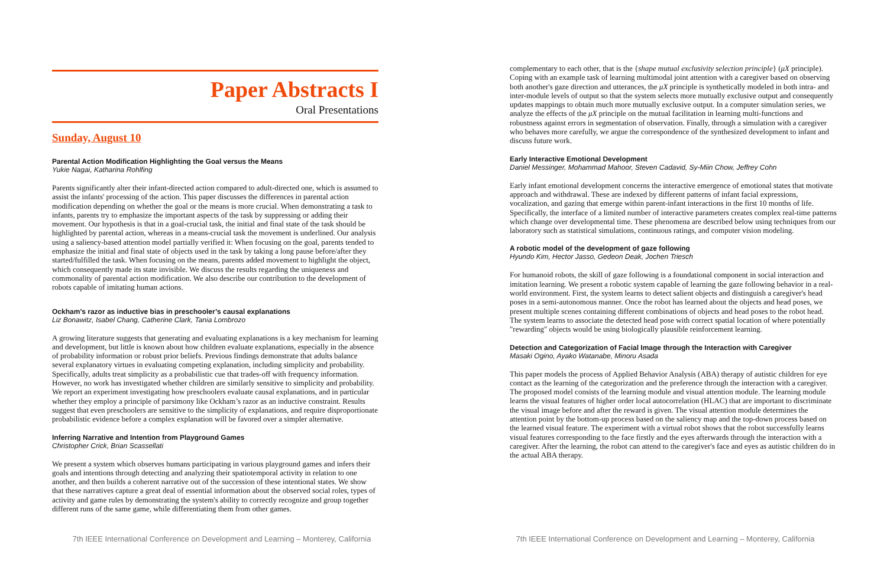Paper Abstracts I
Oral Presentations
Sunday, August 10
Parental Action Modification Highlighting the Goal versus the Means
Yukie Nagai, Katharina Rohlfing
Parents significantly alter their infant-directed action compared to adult-directed one, which is assumed to assist the infants' processing of the action. This paper discusses the differences in parental action modification depending on whether the goal or the means is more crucial. When demonstrating a task to infants, parents try to emphasize the important aspects of the task by suppressing or adding their movement. Our hypothesis is that in a goal-crucial task, the initial and final state of the task should be highlighted by parental action, whereas in a means-crucial task the movement is underlined. Our analysis using a saliency-based attention model partially verified it: When focusing on the goal, parents tended to emphasize the initial and final state of objects used in the task by taking a long pause before/after they started/fulfilled the task. When focusing on the means, parents added movement to highlight the object, which consequently made its state invisible. We discuss the results regarding the uniqueness and commonality of parental action modification. We also describe our contribution to the development of robots capable of imitating human actions.
Ockham’s razor as inductive bias in preschooler’s causal explanations
Liz Bonawitz, Isabel Chang, Catherine Clark, Tania Lombrozo
A growing literature suggests that generating and evaluating explanations is a key mechanism for learning and development, but little is known about how children evaluate explanations, especially in the absence of probability information or robust prior beliefs. Previous findings demonstrate that adults balance several explanatory virtues in evaluating competing explanation, including simplicity and probability. Specifically, adults treat simplicity as a probabilistic cue that trades-off with frequency information. However, no work has investigated whether children are similarly sensitive to simplicity and probability. We report an experiment investigating how preschoolers evaluate causal explanations, and in particular whether they employ a principle of parsimony like Ockham’s razor as an inductive constraint. Results suggest that even preschoolers are sensitive to the simplicity of explanations, and require disproportionate probabilistic evidence before a complex explanation will be favored over a simpler alternative.
Inferring Narrative and Intention from Playground Games
Christopher Crick, Brian Scassellati
We present a system which observes humans participating in various playground games and infers their goals and intentions through detecting and analyzing their spatiotemporal activity in relation to one another, and then builds a coherent narrative out of the succession of these intentional states. We show that these narratives capture a great deal of essential information about the observed social roles, types of activity and game rules by demonstrating the system's ability to correctly recognize and group together different runs of the same game, while differentiating them from other games.
7th IEEE International Conference on Development and Learning – Monterey, California
complementary to each other, that is the {shape mutual exclusivity selection principle} (μX principle). Coping with an example task of learning multimodal joint attention with a caregiver based on observing both another's gaze direction and utterances, the μX principle is synthetically modeled in both intra- and inter-module levels of output so that the system selects more mutually exclusive output and consequently updates mappings to obtain much more mutually exclusive output. In a computer simulation series, we analyze the effects of the μX principle on the mutual facilitation in learning multi-functions and robustness against errors in segmentation of observation. Finally, through a simulation with a caregiver who behaves more carefully, we argue the correspondence of the synthesized development to infant and discuss future work.
Early Interactive Emotional Development
Daniel Messinger, Mohammad Mahoor, Steven Cadavid, Sy-Miin Chow, Jeffrey Cohn
Early infant emotional development concerns the interactive emergence of emotional states that motivate approach and withdrawal. These are indexed by different patterns of infant facial expressions, vocalization, and gazing that emerge within parent-infant interactions in the first 10 months of life. Specifically, the interface of a limited number of interactive parameters creates complex real-time patterns which change over developmental time. These phenomena are described below using techniques from our laboratory such as statistical simulations, continuous ratings, and computer vision modeling.
A robotic model of the development of gaze following
Hyundo Kim, Hector Jasso, Gedeon Deak, Jochen Triesch
For humanoid robots, the skill of gaze following is a foundational component in social interaction and imitation learning. We present a robotic system capable of learning the gaze following behavior in a real-world environment. First, the system learns to detect salient objects and distinguish a caregiver's head poses in a semi-autonomous manner. Once the robot has learned about the objects and head poses, we present multiple scenes containing different combinations of objects and head poses to the robot head. The system learns to associate the detected head pose with correct spatial location of where potentially "rewarding" objects would be using biologically plausible reinforcement learning.
Detection and Categorization of Facial Image through the Interaction with Caregiver
Masaki Ogino, Ayako Watanabe, Minoru Asada
This paper models the process of Applied Behavior Analysis (ABA) therapy of autistic children for eye contact as the learning of the categorization and the preference through the interaction with a caregiver. The proposed model consists of the learning module and visual attention module. The learning module learns the visual features of higher order local autocorrelation (HLAC) that are important to discriminate the visual image before and after the reward is given. The visual attention module determines the attention point by the bottom-up process based on the saliency map and the top-down process based on the learned visual feature. The experiment with a virtual robot shows that the robot successfully learns visual features corresponding to the face firstly and the eyes afterwards through the interaction with a caregiver. After the learning, the robot can attend to the caregiver's face and eyes as autistic children do in the actual ABA therapy.
7th IEEE International Conference on Development and Learning – Monterey, California